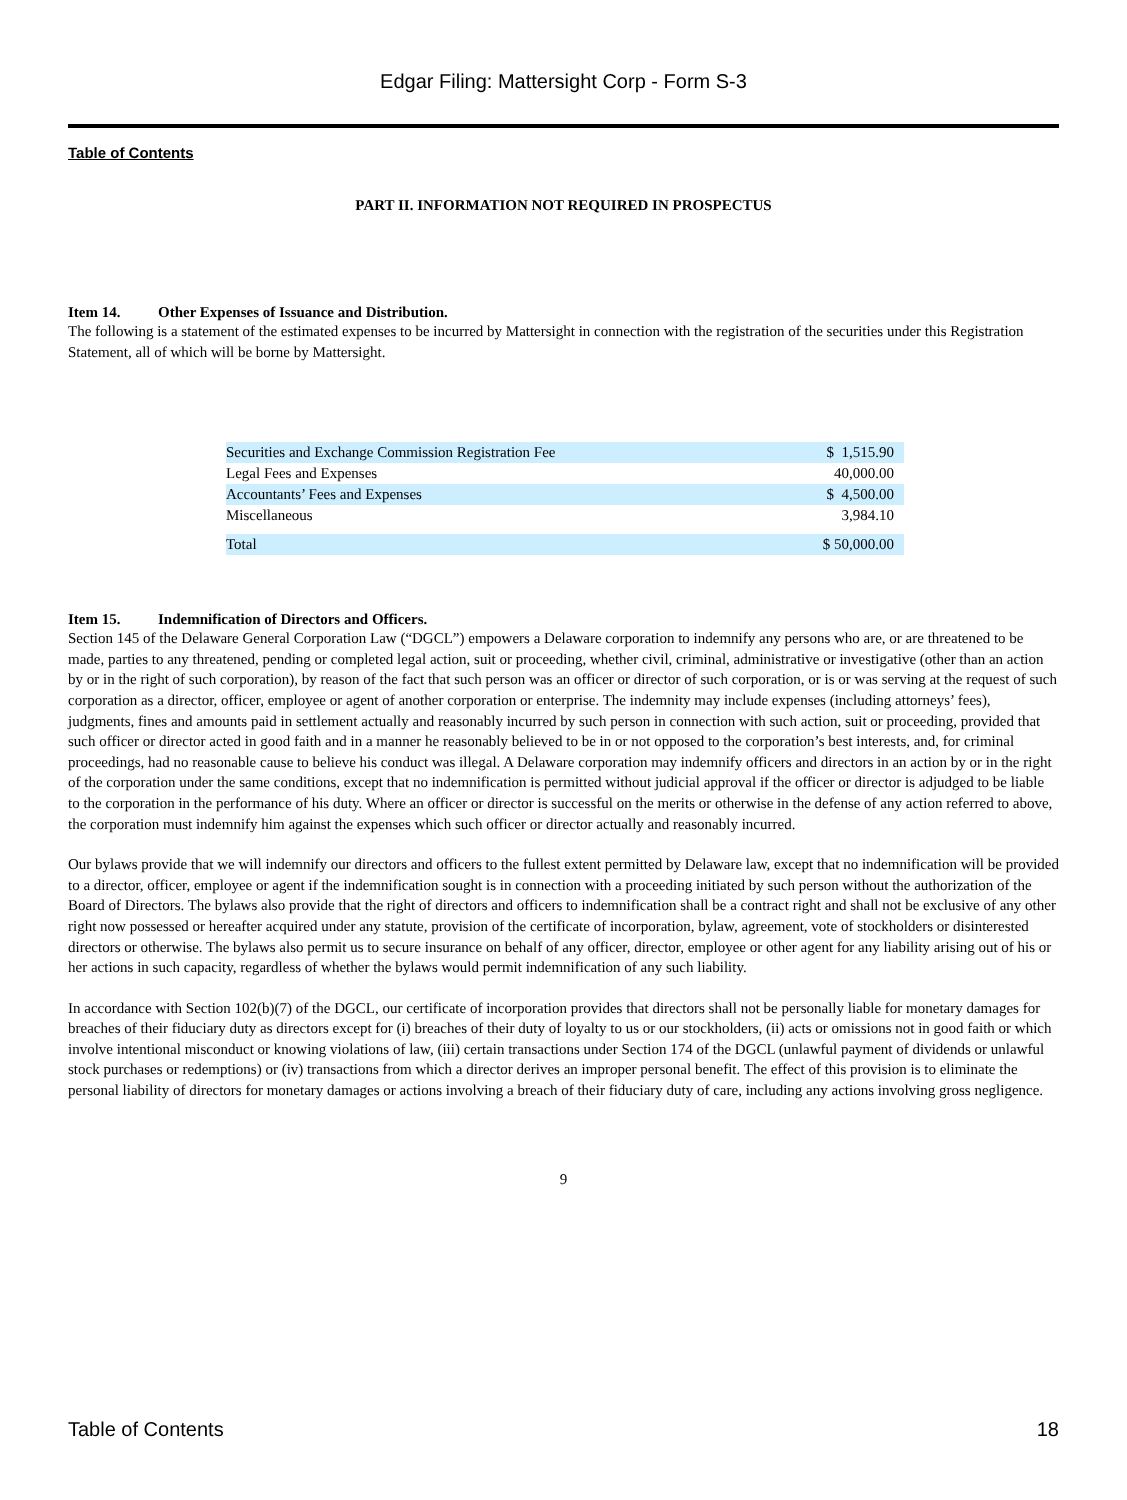Edgar Filing: Mattersight Corp - Form S-3
Table of Contents
PART II. INFORMATION NOT REQUIRED IN PROSPECTUS
Item 14. Other Expenses of Issuance and Distribution.
The following is a statement of the estimated expenses to be incurred by Mattersight in connection with the registration of the securities under this Registration Statement, all of which will be borne by Mattersight.
| Securities and Exchange Commission Registration Fee | $ 1,515.90 |
| Legal Fees and Expenses | 40,000.00 |
| Accountants’ Fees and Expenses | $ 4,500.00 |
| Miscellaneous | 3,984.10 |
| Total | $ 50,000.00 |
Item 15. Indemnification of Directors and Officers.
Section 145 of the Delaware General Corporation Law (“DGCL”) empowers a Delaware corporation to indemnify any persons who are, or are threatened to be made, parties to any threatened, pending or completed legal action, suit or proceeding, whether civil, criminal, administrative or investigative (other than an action by or in the right of such corporation), by reason of the fact that such person was an officer or director of such corporation, or is or was serving at the request of such corporation as a director, officer, employee or agent of another corporation or enterprise. The indemnity may include expenses (including attorneys’ fees), judgments, fines and amounts paid in settlement actually and reasonably incurred by such person in connection with such action, suit or proceeding, provided that such officer or director acted in good faith and in a manner he reasonably believed to be in or not opposed to the corporation’s best interests, and, for criminal proceedings, had no reasonable cause to believe his conduct was illegal. A Delaware corporation may indemnify officers and directors in an action by or in the right of the corporation under the same conditions, except that no indemnification is permitted without judicial approval if the officer or director is adjudged to be liable to the corporation in the performance of his duty. Where an officer or director is successful on the merits or otherwise in the defense of any action referred to above, the corporation must indemnify him against the expenses which such officer or director actually and reasonably incurred.
Our bylaws provide that we will indemnify our directors and officers to the fullest extent permitted by Delaware law, except that no indemnification will be provided to a director, officer, employee or agent if the indemnification sought is in connection with a proceeding initiated by such person without the authorization of the Board of Directors. The bylaws also provide that the right of directors and officers to indemnification shall be a contract right and shall not be exclusive of any other right now possessed or hereafter acquired under any statute, provision of the certificate of incorporation, bylaw, agreement, vote of stockholders or disinterested directors or otherwise. The bylaws also permit us to secure insurance on behalf of any officer, director, employee or other agent for any liability arising out of his or her actions in such capacity, regardless of whether the bylaws would permit indemnification of any such liability.
In accordance with Section 102(b)(7) of the DGCL, our certificate of incorporation provides that directors shall not be personally liable for monetary damages for breaches of their fiduciary duty as directors except for (i) breaches of their duty of loyalty to us or our stockholders, (ii) acts or omissions not in good faith or which involve intentional misconduct or knowing violations of law, (iii) certain transactions under Section 174 of the DGCL (unlawful payment of dividends or unlawful stock purchases or redemptions) or (iv) transactions from which a director derives an improper personal benefit. The effect of this provision is to eliminate the personal liability of directors for monetary damages or actions involving a breach of their fiduciary duty of care, including any actions involving gross negligence.
9
Table of Contents 18